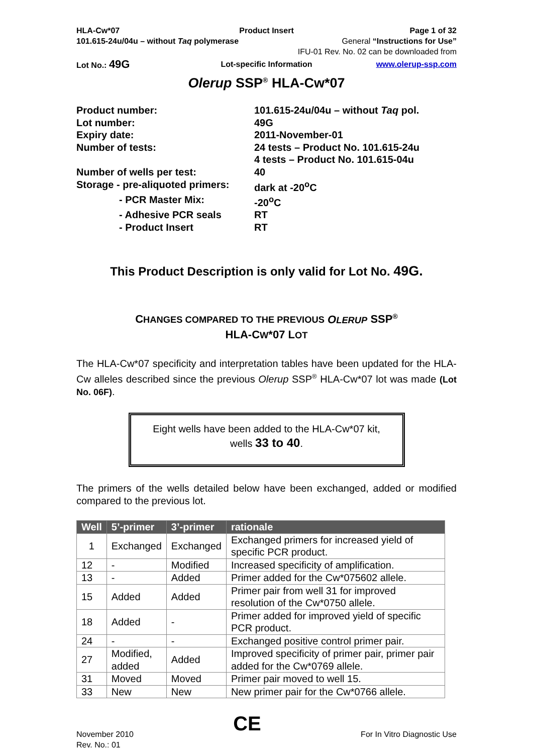HLA-Cw*07 Product Insert Page 1 of 32
101.615-24u/04u – without Taq polymerase
General “Instructions for Use”
IFU-01 Rev. No. 02 can be downloaded from
Lot No.: 49G
Lot-specific Information www.olerup-ssp.com
Olerup SSP<sup>®</sup> HLA-Cw*07
Product number:
101.615-24u/04u – without Taq pol.
Lot number:
49G
Expiry date:
2011-November-01
Number of tests:
24 tests – Product No. 101.615-24u
4 tests – Product No. 101.615-04u
Number of wells per test:
40
Storage - pre-aliquoted primers:
dark at -20<sup>o</sup>C
- PCR Master Mix:
-20<sup>o</sup>C
- Adhesive PCR seals
RT
- Product Insert
RT
This Product Description is only valid for Lot No. 49G.
CHANGES COMPARED TO THE PREVIOUS OLERUP SSP<sup>®</sup>
HLA-CW*07 LOT
The HLA-Cw*07 specificity and interpretation tables have been updated for the HLA-Cw alleles described since the previous Olerup SSP<sup>®</sup> HLA-Cw*07 lot was made (Lot No. 06F).
Eight wells have been added to the HLA-Cw*07 kit,
wells 33 to 40.
The primers of the wells detailed below have been exchanged, added or modified compared to the previous lot.
| Well | 5’-primer | 3’-primer | rationale |
| --- | --- | --- | --- |
| 1 | Exchanged | Exchanged | Exchanged primers for increased yield of specific PCR product. |
| 12 | - | Modified | Increased specificity of amplification. |
| 13 | - | Added | Primer added for the Cw*075602 allele. |
| 15 | Added | Added | Primer pair from well 31 for improved resolution of the Cw*0750 allele. |
| 18 | Added | - | Primer added for improved yield of specific PCR product. |
| 24 | - | - | Exchanged positive control primer pair. |
| 27 | Modified, added | Added | Improved specificity of primer pair, primer pair added for the Cw*0769 allele. |
| 31 | Moved | Moved | Primer pair moved to well 15. |
| 33 | New | New | New primer pair for the Cw*0766 allele. |
November 2010
Rev. No.: 01
CE
For In Vitro Diagnostic Use